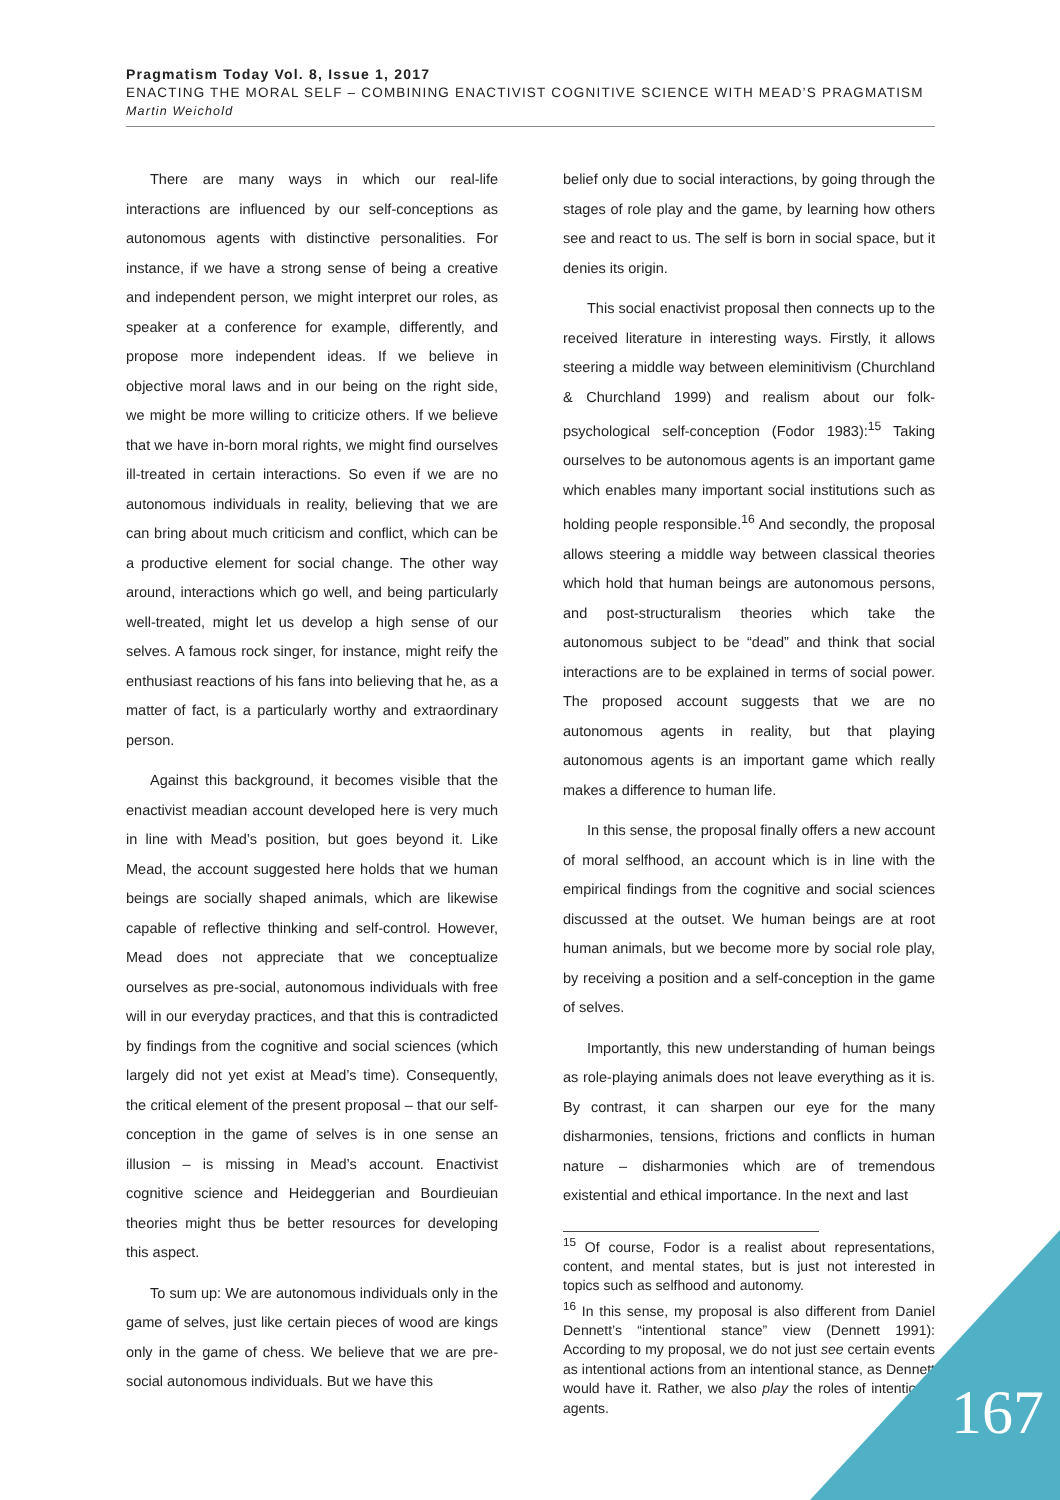Pragmatism Today Vol. 8, Issue 1, 2017
ENACTING THE MORAL SELF – COMBINING ENACTIVIST COGNITIVE SCIENCE WITH MEAD’S PRAGMATISM
Martin Weichold
There are many ways in which our real-life interactions are influenced by our self-conceptions as autonomous agents with distinctive personalities. For instance, if we have a strong sense of being a creative and independent person, we might interpret our roles, as speaker at a conference for example, differently, and propose more independent ideas. If we believe in objective moral laws and in our being on the right side, we might be more willing to criticize others. If we believe that we have in-born moral rights, we might find ourselves ill-treated in certain interactions. So even if we are no autonomous individuals in reality, believing that we are can bring about much criticism and conflict, which can be a productive element for social change. The other way around, interactions which go well, and being particularly well-treated, might let us develop a high sense of our selves. A famous rock singer, for instance, might reify the enthusiast reactions of his fans into believing that he, as a matter of fact, is a particularly worthy and extraordinary person.
Against this background, it becomes visible that the enactivist meadian account developed here is very much in line with Mead’s position, but goes beyond it. Like Mead, the account suggested here holds that we human beings are socially shaped animals, which are likewise capable of reflective thinking and self-control. However, Mead does not appreciate that we conceptualize ourselves as pre-social, autonomous individuals with free will in our everyday practices, and that this is contradicted by findings from the cognitive and social sciences (which largely did not yet exist at Mead’s time). Consequently, the critical element of the present proposal – that our self-conception in the game of selves is in one sense an illusion – is missing in Mead’s account. Enactivist cognitive science and Heideggerian and Bourdieuian theories might thus be better resources for developing this aspect.
To sum up: We are autonomous individuals only in the game of selves, just like certain pieces of wood are kings only in the game of chess. We believe that we are pre-social autonomous individuals. But we have this
belief only due to social interactions, by going through the stages of role play and the game, by learning how others see and react to us. The self is born in social space, but it denies its origin.
This social enactivist proposal then connects up to the received literature in interesting ways. Firstly, it allows steering a middle way between eleminitivism (Churchland & Churchland 1999) and realism about our folk-psychological self-conception (Fodor 1983):<sup>15</sup> Taking ourselves to be autonomous agents is an important game which enables many important social institutions such as holding people responsible.<sup>16</sup> And secondly, the proposal allows steering a middle way between classical theories which hold that human beings are autonomous persons, and post-structuralism theories which take the autonomous subject to be “dead” and think that social interactions are to be explained in terms of social power. The proposed account suggests that we are no autonomous agents in reality, but that playing autonomous agents is an important game which really makes a difference to human life.
In this sense, the proposal finally offers a new account of moral selfhood, an account which is in line with the empirical findings from the cognitive and social sciences discussed at the outset. We human beings are at root human animals, but we become more by social role play, by receiving a position and a self-conception in the game of selves.
Importantly, this new understanding of human beings as role-playing animals does not leave everything as it is. By contrast, it can sharpen our eye for the many disharmonies, tensions, frictions and conflicts in human nature – disharmonies which are of tremendous existential and ethical importance. In the next and last
<sup>15</sup> Of course, Fodor is a realist about representations, content, and mental states, but is just not interested in topics such as selfhood and autonomy.
<sup>16</sup> In this sense, my proposal is also different from Daniel Dennett’s “intentional stance” view (Dennett 1991): According to my proposal, we do not just see certain events as intentional actions from an intentional stance, as Dennett would have it. Rather, we also play the roles of intentional agents.
167